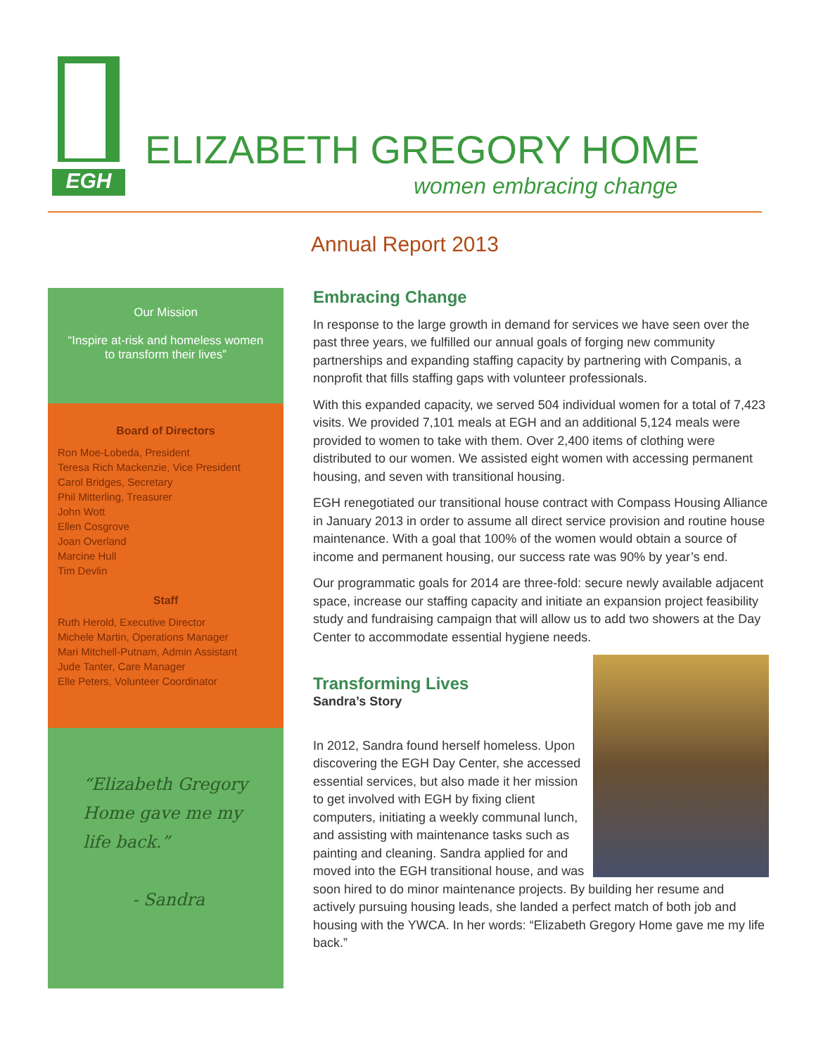EGH
ELIZABETH GREGORY HOME
women embracing change
Annual Report 2013
Our Mission
“Inspire at-risk and homeless women to transform their lives”
Board of Directors
Ron Moe-Lobeda, President
Teresa Rich Mackenzie, Vice President
Carol Bridges, Secretary
Phil Mitterling, Treasurer
John Wott
Ellen Cosgrove
Joan Overland
Marcine Hull
Tim Devlin
Staff
Ruth Herold, Executive Director
Michele Martin, Operations Manager
Mari Mitchell-Putnam, Admin Assistant
Jude Tanter, Care Manager
Elle Peters, Volunteer Coordinator
“Elizabeth Gregory Home gave me my life back.”
- Sandra
Embracing Change
In response to the large growth in demand for services we have seen over the past three years, we fulfilled our annual goals of forging new community partnerships and expanding staffing capacity by partnering with Companis, a nonprofit that fills staffing gaps with volunteer professionals.
With this expanded capacity, we served 504 individual women for a total of 7,423 visits. We provided 7,101 meals at EGH and an additional 5,124 meals were provided to women to take with them. Over 2,400 items of clothing were distributed to our women. We assisted eight women with accessing permanent housing, and seven with transitional housing.
EGH renegotiated our transitional house contract with Compass Housing Alliance in January 2013 in order to assume all direct service provision and routine house maintenance. With a goal that 100% of the women would obtain a source of income and permanent housing, our success rate was 90% by year’s end.
Our programmatic goals for 2014 are three-fold: secure newly available adjacent space, increase our staffing capacity and initiate an expansion project feasibility study and fundraising campaign that will allow us to add two showers at the Day Center to accommodate essential hygiene needs.
Transforming Lives
Sandra’s Story
In 2012, Sandra found herself homeless. Upon discovering the EGH Day Center, she accessed essential services, but also made it her mission to get involved with EGH by fixing client computers, initiating a weekly communal lunch, and assisting with maintenance tasks such as painting and cleaning. Sandra applied for and moved into the EGH transitional house, and was soon hired to do minor maintenance projects. By building her resume and actively pursuing housing leads, she landed a perfect match of both job and housing with the YWCA. In her words: “Elizabeth Gregory Home gave me my life back.”